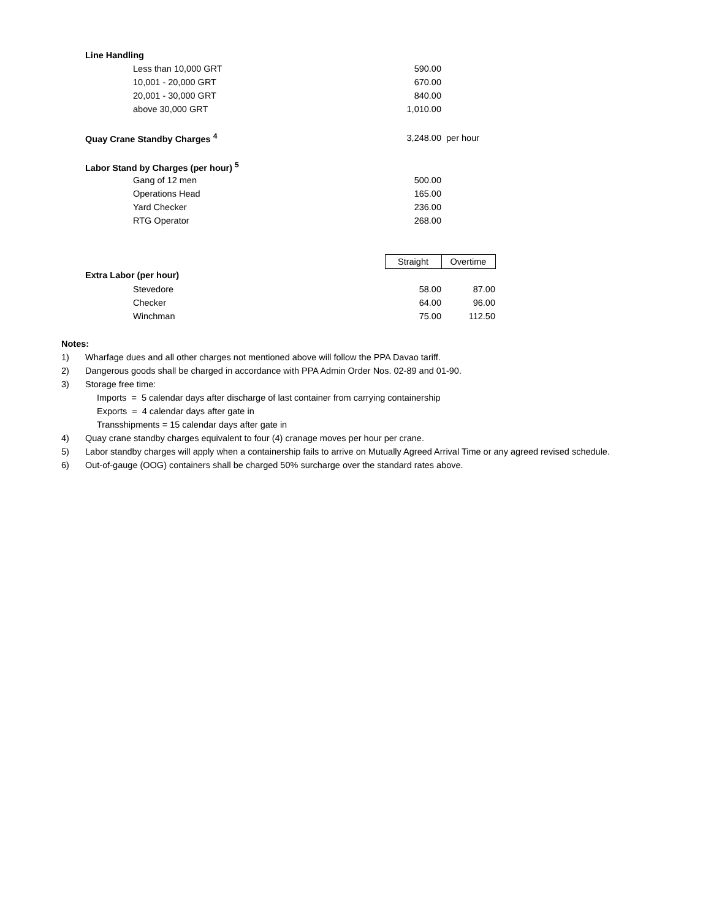| | Line Handling | | | |
| | | Less than 10,000 GRT | 590.00 | |
| | | 10,001 - 20,000 GRT | 670.00 | |
| | | 20,001 - 30,000 GRT | 840.00 | |
| | | above 30,000 GRT | 1,010.00 | |
| | Quay Crane Standby Charges <sup>4</sup> | | 3,248.00 | per hour |
| | Labor Stand by Charges (per hour) <sup>5</sup> | | | |
| | | Gang of 12 men | 500.00 | |
| | | Operations Head | 165.00 | |
| | | Yard Checker | 236.00 | |
| | | RTG Operator | 268.00 | |
| | | | Straight | Overtime |
| | Extra Labor (per hour) | | | |
| | | Stevedore | 58.00 | 87.00 |
| | | Checker | 64.00 | 96.00 |
| | | Winchman | 75.00 | 112.50 |
Notes:
1) Wharfage dues and all other charges not mentioned above will follow the PPA Davao tariff.
2) Dangerous goods shall be charged in accordance with PPA Admin Order Nos. 02-89 and 01-90.
3) Storage free time:
Imports = 5 calendar days after discharge of last container from carrying containership
Exports = 4 calendar days after gate in
Transshipments = 15 calendar days after gate in
4) Quay crane standby charges equivalent to four (4) cranage moves per hour per crane.
5) Labor standby charges will apply when a containership fails to arrive on Mutually Agreed Arrival Time or any agreed revised schedule.
6) Out-of-gauge (OOG) containers shall be charged 50% surcharge over the standard rates above.